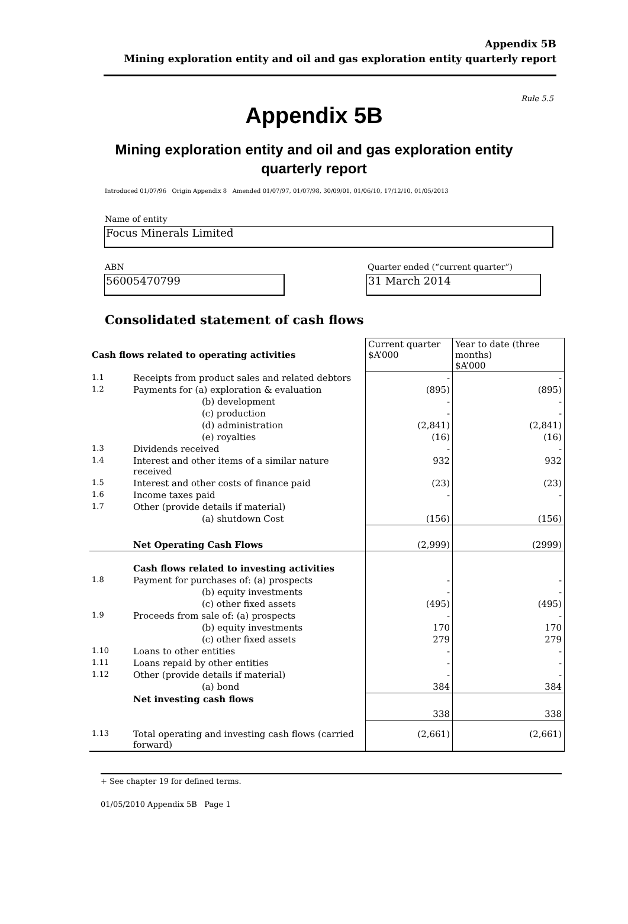Appendix 5B
Mining exploration entity and oil and gas exploration entity quarterly report
Rule 5.5
Appendix 5B
Mining exploration entity and oil and gas exploration entity
quarterly report
Introduced 01/07/96 Origin Appendix 8 Amended 01/07/97, 01/07/98, 30/09/01, 01/06/10, 17/12/10, 01/05/2013
Name of entity
Focus Minerals Limited
ABN
56005470799
Quarter ended (“current quarter”)
31 March 2014
Consolidated statement of cash flows
| Cash flows related to operating activities | | Current quarter $A’000 | Year to date (three months) $A’000 |
| 1.1 | Receipts from product sales and related debtors | - | - |
| 1.2 | Payments for (a) exploration & evaluation | (895) | (895) |
| | (b) development | - | - |
| | (c) production | - | - |
| | (d) administration | (2,841) | (2,841) |
| | (e) royalties | (16) | (16) |
| 1.3 | Dividends received | - | - |
| 1.4 | Interest and other items of a similar nature received | 932 | 932 |
| 1.5 | Interest and other costs of finance paid | (23) | (23) |
| 1.6 | Income taxes paid | - | - |
| 1.7 | Other (provide details if material) | | |
| | (a) shutdown Cost | (156) | (156) |
| | Net Operating Cash Flows | (2,999) | (2999) |
| | Cash flows related to investing activities | | |
| 1.8 | Payment for purchases of: (a) prospects | - | - |
| | (b) equity investments | - | - |
| | (c) other fixed assets | (495) | (495) |
| 1.9 | Proceeds from sale of: (a) prospects | - | - |
| | (b) equity investments | 170 | 170 |
| | (c) other fixed assets | 279 | 279 |
| 1.10 | Loans to other entities | - | - |
| 1.11 | Loans repaid by other entities | - | - |
| 1.12 | Other (provide details if material) | - | - |
| | (a) bond | 384 | 384 |
| | Net investing cash flows | 338 | 338 |
| 1.13 | Total operating and investing cash flows (carried forward) | (2,661) | (2,661) |
+ See chapter 19 for defined terms.
01/05/2010 Appendix 5B Page 1